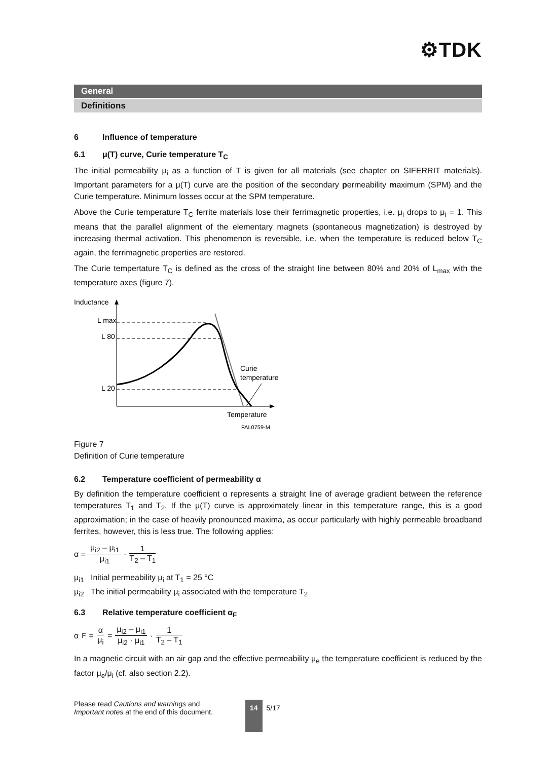⚙TDK
General
Definitions
6 Influence of temperature
6.1 μ(T) curve, Curie temperature T<sub>C</sub>
The initial permeability μ<sub>i</sub> as a function of T is given for all materials (see chapter on SIFERRIT materials). Important parameters for a μ(T) curve are the position of the secondary permeability maximum (SPM) and the Curie temperature. Minimum losses occur at the SPM temperature.
Above the Curie temperature T<sub>C</sub> ferrite materials lose their ferrimagnetic properties, i.e. μ<sub>i</sub> drops to μ<sub>i</sub> = 1. This means that the parallel alignment of the elementary magnets (spontaneous magnetization) is destroyed by increasing thermal activation. This phenomenon is reversible, i.e. when the temperature is reduced below T<sub>C</sub> again, the ferrimagnetic properties are restored.
The Curie tempertature T<sub>C</sub> is defined as the cross of the straight line between 80% and 20% of L<sub>max</sub> with the temperature axes (figure 7).
Inductance
L max
L 80
L 20
Curie
temperature
Temperature
FAL0759-M
Figure 7
Definition of Curie temperature
6.2 Temperature coefficient of permeability α
By definition the temperature coefficient α represents a straight line of average gradient between the reference temperatures T<sub>1</sub> and T<sub>2</sub>. If the μ(T) curve is approximately linear in this temperature range, this is a good approximation; in the case of heavily pronounced maxima, as occur particularly with highly permeable broadband ferrites, however, this is less true. The following applies:
α = μ<sub>i2</sub> – μ<sub>i1</sub> μ<sub>i1</sub> · 1 T<sub>2</sub> – T<sub>1</sub>
μ<sub>i1</sub> Initial permeability μ<sub>i</sub> at T<sub>1</sub> = 25 °C
μ<sub>i2</sub> The initial permeability μ<sub>i</sub> associated with the temperature T<sub>2</sub>
6.3 Relative temperature coefficient α<sub>F</sub>
α<sub>F</sub> = α μ<sub>i</sub> = μ<sub>i2</sub> – μ<sub>i1</sub> μ<sub>i2</sub> · μ<sub>i1</sub> · 1 T<sub>2</sub> – T<sub>1</sub>
In a magnetic circuit with an air gap and the effective permeability μ<sub>e</sub> the temperature coefficient is reduced by the factor μ<sub>e</sub>/μ<sub>i</sub> (cf. also section 2.2).
Please read Cautions and warnings and
Important notes at the end of this document.
14 5/17